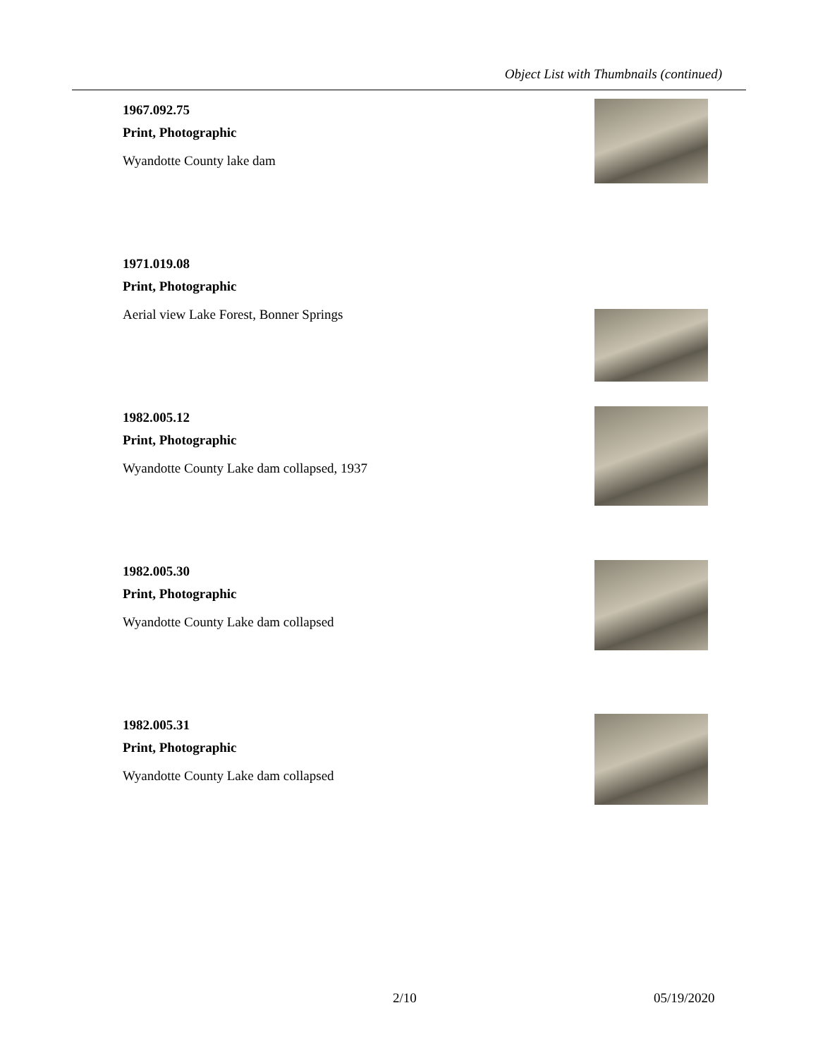Object List with Thumbnails (continued)
1967.092.75
Print, Photographic
Wyandotte County lake dam
1971.019.08
Print, Photographic
Aerial view Lake Forest, Bonner Springs
1982.005.12
Print, Photographic
Wyandotte County Lake dam collapsed, 1937
1982.005.30
Print, Photographic
Wyandotte County Lake dam collapsed
1982.005.31
Print, Photographic
Wyandotte County Lake dam collapsed
2/10 05/19/2020